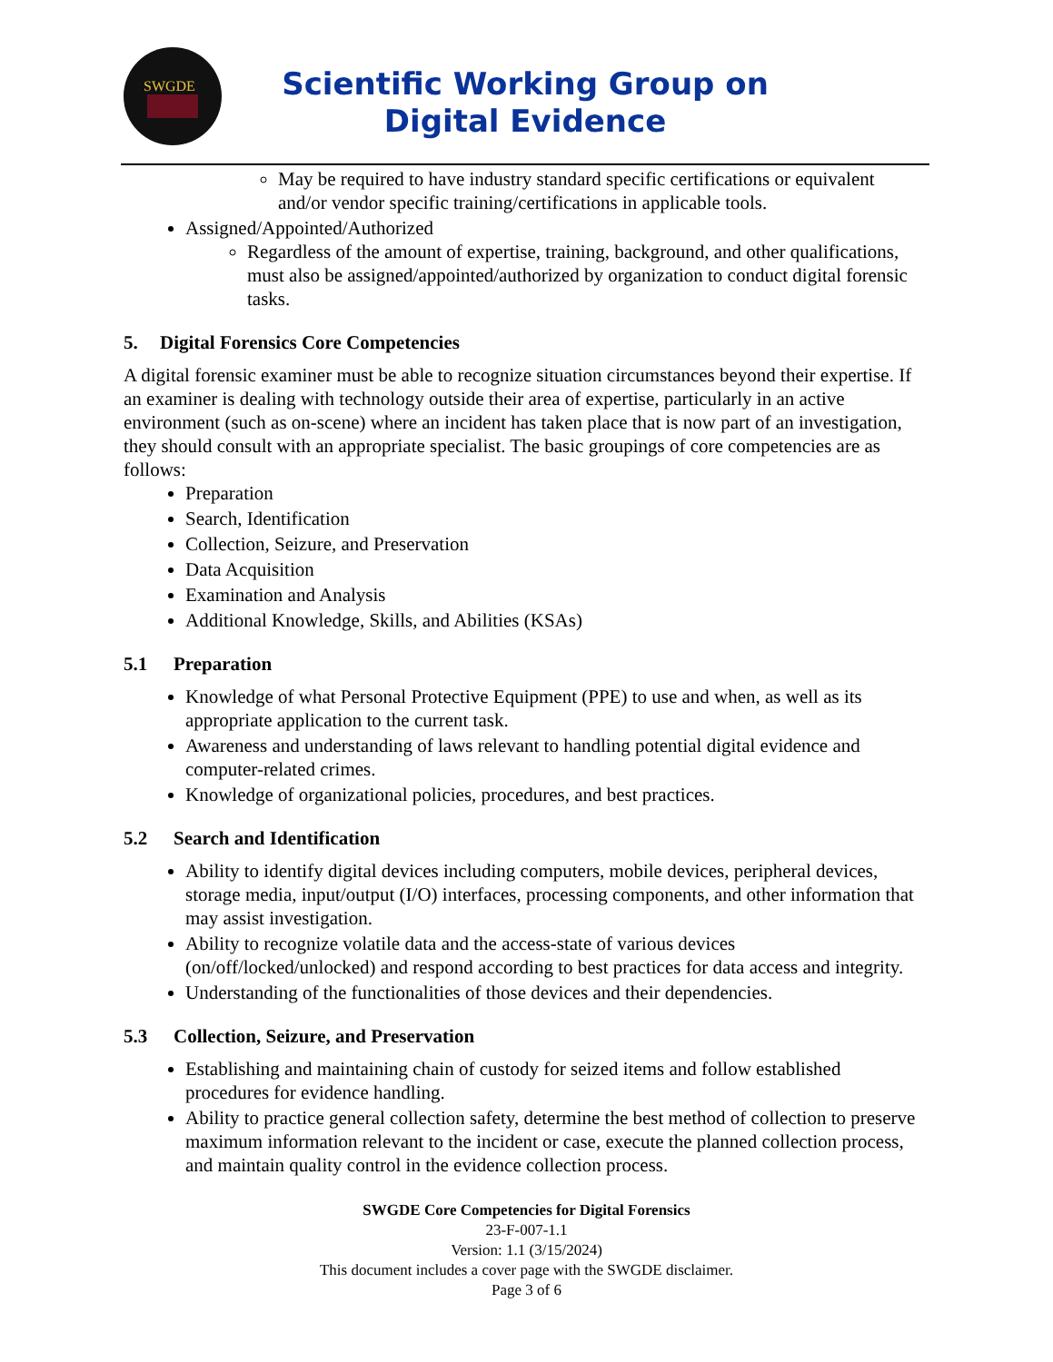SWGDE
Scientific Working Group on
Digital Evidence
May be required to have industry standard specific certifications or equivalent and/or vendor specific training/certifications in applicable tools.
Assigned/Appointed/Authorized
Regardless of the amount of expertise, training, background, and other qualifications, must also be assigned/appointed/authorized by organization to conduct digital forensic tasks.
5. Digital Forensics Core Competencies
A digital forensic examiner must be able to recognize situation circumstances beyond their expertise. If an examiner is dealing with technology outside their area of expertise, particularly in an active environment (such as on-scene) where an incident has taken place that is now part of an investigation, they should consult with an appropriate specialist. The basic groupings of core competencies are as follows:
Preparation
Search, Identification
Collection, Seizure, and Preservation
Data Acquisition
Examination and Analysis
Additional Knowledge, Skills, and Abilities (KSAs)
5.1 Preparation
Knowledge of what Personal Protective Equipment (PPE) to use and when, as well as its appropriate application to the current task.
Awareness and understanding of laws relevant to handling potential digital evidence and computer-related crimes.
Knowledge of organizational policies, procedures, and best practices.
5.2 Search and Identification
Ability to identify digital devices including computers, mobile devices, peripheral devices, storage media, input/output (I/O) interfaces, processing components, and other information that may assist investigation.
Ability to recognize volatile data and the access-state of various devices (on/off/locked/unlocked) and respond according to best practices for data access and integrity.
Understanding of the functionalities of those devices and their dependencies.
5.3 Collection, Seizure, and Preservation
Establishing and maintaining chain of custody for seized items and follow established procedures for evidence handling.
Ability to practice general collection safety, determine the best method of collection to preserve maximum information relevant to the incident or case, execute the planned collection process, and maintain quality control in the evidence collection process.
SWGDE Core Competencies for Digital Forensics
23-F-007-1.1
Version: 1.1 (3/15/2024)
This document includes a cover page with the SWGDE disclaimer.
Page 3 of 6